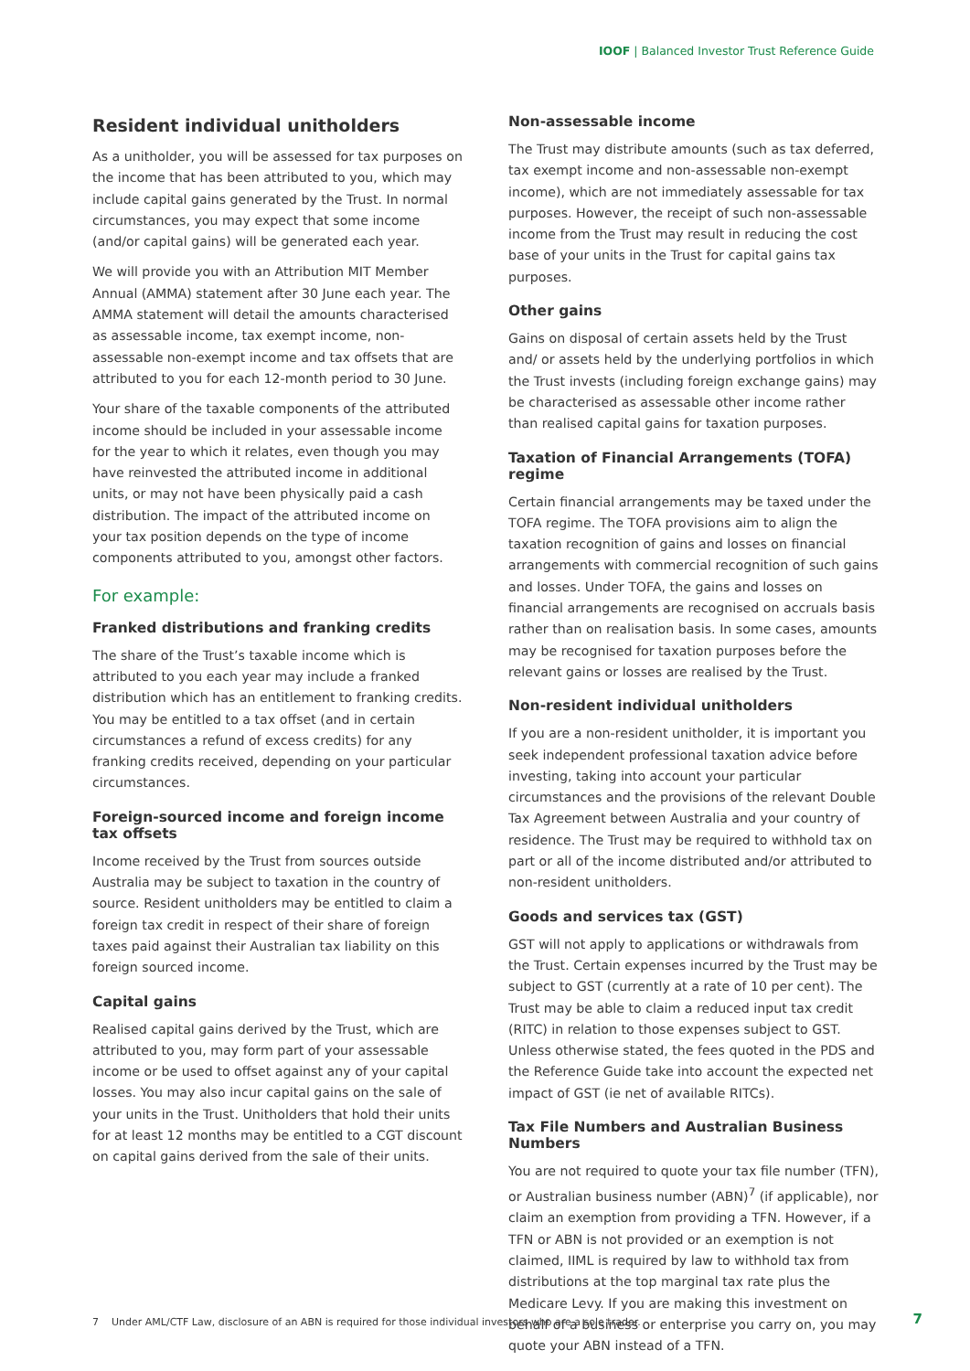IOOF | Balanced Investor Trust Reference Guide
Resident individual unitholders
As a unitholder, you will be assessed for tax purposes on the income that has been attributed to you, which may include capital gains generated by the Trust. In normal circumstances, you may expect that some income (and/or capital gains) will be generated each year.
We will provide you with an Attribution MIT Member Annual (AMMA) statement after 30 June each year. The AMMA statement will detail the amounts characterised as assessable income, tax exempt income, non-assessable non-exempt income and tax offsets that are attributed to you for each 12-month period to 30 June.
Your share of the taxable components of the attributed income should be included in your assessable income for the year to which it relates, even though you may have reinvested the attributed income in additional units, or may not have been physically paid a cash distribution. The impact of the attributed income on your tax position depends on the type of income components attributed to you, amongst other factors.
For example:
Franked distributions and franking credits
The share of the Trust’s taxable income which is attributed to you each year may include a franked distribution which has an entitlement to franking credits. You may be entitled to a tax offset (and in certain circumstances a refund of excess credits) for any franking credits received, depending on your particular circumstances.
Foreign-sourced income and foreign income tax offsets
Income received by the Trust from sources outside Australia may be subject to taxation in the country of source. Resident unitholders may be entitled to claim a foreign tax credit in respect of their share of foreign taxes paid against their Australian tax liability on this foreign sourced income.
Capital gains
Realised capital gains derived by the Trust, which are attributed to you, may form part of your assessable income or be used to offset against any of your capital losses. You may also incur capital gains on the sale of your units in the Trust. Unitholders that hold their units for at least 12 months may be entitled to a CGT discount on capital gains derived from the sale of their units.
Non-assessable income
The Trust may distribute amounts (such as tax deferred, tax exempt income and non-assessable non-exempt income), which are not immediately assessable for tax purposes. However, the receipt of such non-assessable income from the Trust may result in reducing the cost base of your units in the Trust for capital gains tax purposes.
Other gains
Gains on disposal of certain assets held by the Trust and/ or assets held by the underlying portfolios in which the Trust invests (including foreign exchange gains) may be characterised as assessable other income rather than realised capital gains for taxation purposes.
Taxation of Financial Arrangements (TOFA) regime
Certain financial arrangements may be taxed under the TOFA regime. The TOFA provisions aim to align the taxation recognition of gains and losses on financial arrangements with commercial recognition of such gains and losses. Under TOFA, the gains and losses on financial arrangements are recognised on accruals basis rather than on realisation basis. In some cases, amounts may be recognised for taxation purposes before the relevant gains or losses are realised by the Trust.
Non-resident individual unitholders
If you are a non-resident unitholder, it is important you seek independent professional taxation advice before investing, taking into account your particular circumstances and the provisions of the relevant Double Tax Agreement between Australia and your country of residence. The Trust may be required to withhold tax on part or all of the income distributed and/or attributed to non-resident unitholders.
Goods and services tax (GST)
GST will not apply to applications or withdrawals from the Trust. Certain expenses incurred by the Trust may be subject to GST (currently at a rate of 10 per cent). The Trust may be able to claim a reduced input tax credit (RITC) in relation to those expenses subject to GST. Unless otherwise stated, the fees quoted in the PDS and the Reference Guide take into account the expected net impact of GST (ie net of available RITCs).
Tax File Numbers and Australian Business Numbers
You are not required to quote your tax file number (TFN), or Australian business number (ABN)<sup>7</sup> (if applicable), nor claim an exemption from providing a TFN. However, if a TFN or ABN is not provided or an exemption is not claimed, IIML is required by law to withhold tax from distributions at the top marginal tax rate plus the Medicare Levy. If you are making this investment on behalf of a business or enterprise you carry on, you may quote your ABN instead of a TFN.
7 Under AML/CTF Law, disclosure of an ABN is required for those individual investors who are a sole trader.
7